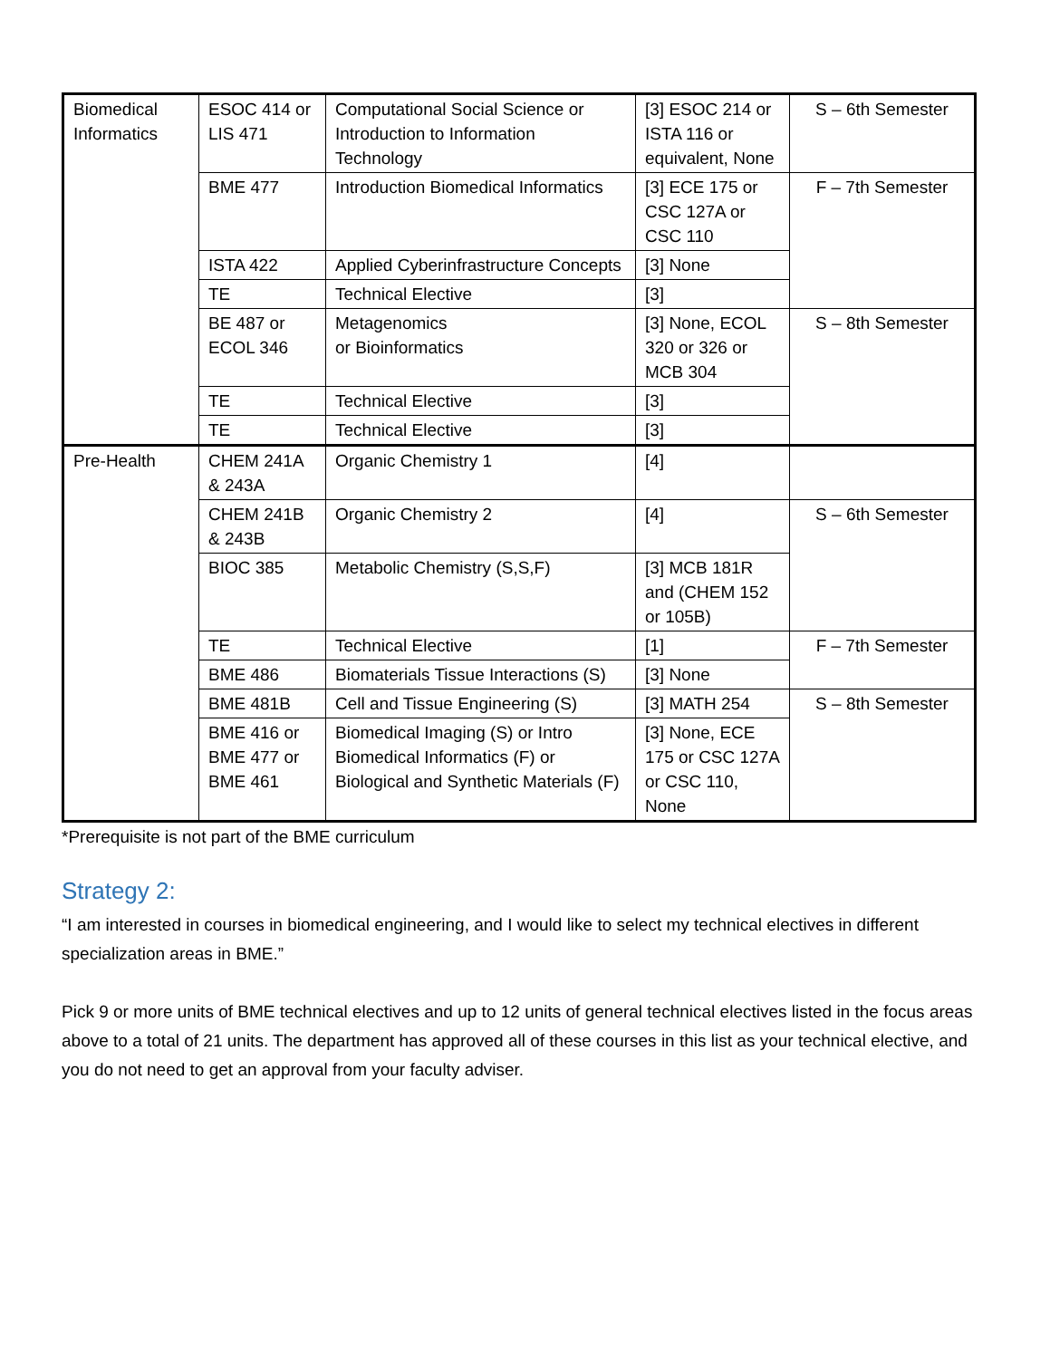| Biomedical Informatics | ESOC 414 or LIS 471 | Computational Social Science or Introduction to Information Technology | [3] ESOC 214 or ISTA 116 or equivalent, None | S – 6th Semester |
| | BME 477 | Introduction Biomedical Informatics | [3] ECE 175 or CSC 127A or CSC 110 | F – 7th Semester |
| | ISTA 422 | Applied Cyberinfrastructure Concepts | [3] None | |
| | TE | Technical Elective | [3] | |
| | BE 487 or ECOL 346 | Metagenomics or Bioinformatics | [3] None, ECOL 320 or 326 or MCB 304 | S – 8th Semester |
| | TE | Technical Elective | [3] | |
| | TE | Technical Elective | [3] | |
| Pre-Health | CHEM 241A & 243A | Organic Chemistry 1 | [4] | |
| | CHEM 241B & 243B | Organic Chemistry 2 | [4] | S – 6th Semester |
| | BIOC 385 | Metabolic Chemistry (S,S,F) | [3] MCB 181R and (CHEM 152 or 105B) | |
| | TE | Technical Elective | [1] | F – 7th Semester |
| | BME 486 | Biomaterials Tissue Interactions (S) | [3] None | |
| | BME 481B | Cell and Tissue Engineering (S) | [3] MATH 254 | S – 8th Semester |
| | BME 416 or BME 477 or BME 461 | Biomedical Imaging (S) or Intro Biomedical Informatics (F) or Biological and Synthetic Materials (F) | [3] None, ECE 175 or CSC 127A or CSC 110, None | |
*Prerequisite is not part of the BME curriculum
Strategy 2:
“I am interested in courses in biomedical engineering, and I would like to select my technical electives in different specialization areas in BME.”
Pick 9 or more units of BME technical electives and up to 12 units of general technical electives listed in the focus areas above to a total of 21 units. The department has approved all of these courses in this list as your technical elective, and you do not need to get an approval from your faculty adviser.